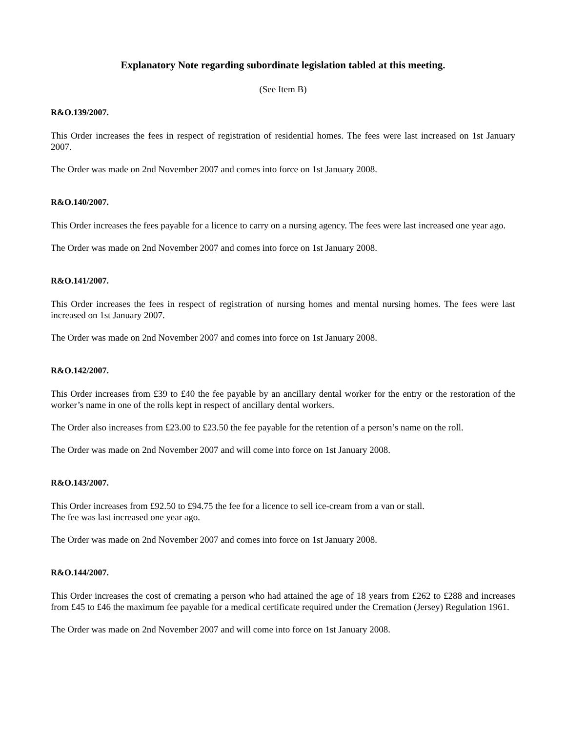Explanatory Note regarding subordinate legislation tabled at this meeting.
(See Item B)
R&O.139/2007.
This Order increases the fees in respect of registration of residential homes. The fees were last increased on 1st January 2007.
The Order was made on 2nd November 2007 and comes into force on 1st January 2008.
R&O.140/2007.
This Order increases the fees payable for a licence to carry on a nursing agency. The fees were last increased one year ago.
The Order was made on 2nd November 2007 and comes into force on 1st January 2008.
R&O.141/2007.
This Order increases the fees in respect of registration of nursing homes and mental nursing homes. The fees were last increased on 1st January 2007.
The Order was made on 2nd November 2007 and comes into force on 1st January 2008.
R&O.142/2007.
This Order increases from £39 to £40 the fee payable by an ancillary dental worker for the entry or the restoration of the worker’s name in one of the rolls kept in respect of ancillary dental workers.
The Order also increases from £23.00 to £23.50 the fee payable for the retention of a person’s name on the roll.
The Order was made on 2nd November 2007 and will come into force on 1st January 2008.
R&O.143/2007.
This Order increases from £92.50 to £94.75 the fee for a licence to sell ice-cream from a van or stall.
The fee was last increased one year ago.
The Order was made on 2nd November 2007 and comes into force on 1st January 2008.
R&O.144/2007.
This Order increases the cost of cremating a person who had attained the age of 18 years from £262 to £288 and increases from £45 to £46 the maximum fee payable for a medical certificate required under the Cremation (Jersey) Regulation 1961.
The Order was made on 2nd November 2007 and will come into force on 1st January 2008.